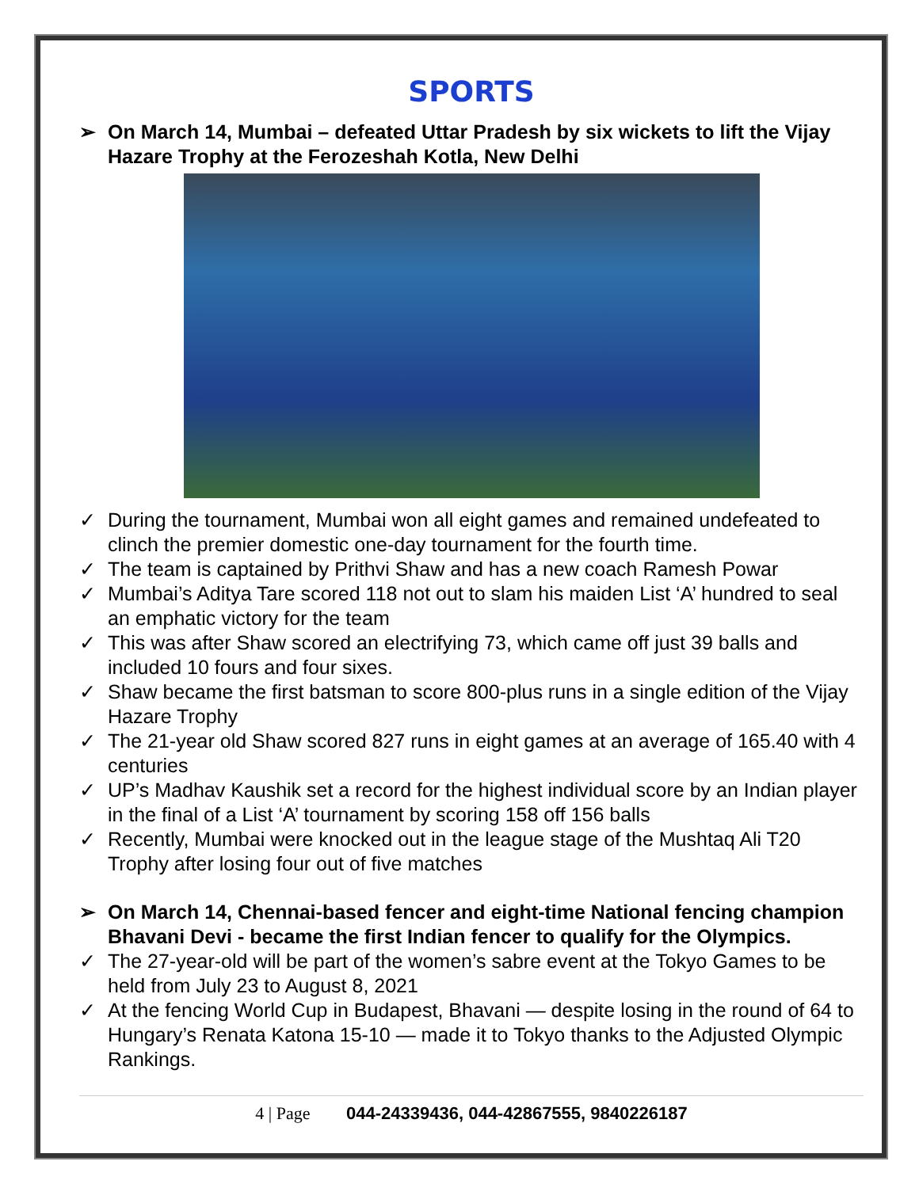SPORTS
➢ On March 14, Mumbai – defeated Uttar Pradesh by six wickets to lift the Vijay Hazare Trophy at the Ferozeshah Kotla, New Delhi
✓ During the tournament, Mumbai won all eight games and remained undefeated to clinch the premier domestic one-day tournament for the fourth time.
✓ The team is captained by Prithvi Shaw and has a new coach Ramesh Powar
✓ Mumbai’s Aditya Tare scored 118 not out to slam his maiden List ‘A’ hundred to seal an emphatic victory for the team
✓ This was after Shaw scored an electrifying 73, which came off just 39 balls and included 10 fours and four sixes.
✓ Shaw became the first batsman to score 800-plus runs in a single edition of the Vijay Hazare Trophy
✓ The 21-year old Shaw scored 827 runs in eight games at an average of 165.40 with 4 centuries
✓ UP’s Madhav Kaushik set a record for the highest individual score by an Indian player in the final of a List ‘A’ tournament by scoring 158 off 156 balls
✓ Recently, Mumbai were knocked out in the league stage of the Mushtaq Ali T20 Trophy after losing four out of five matches
➢ On March 14, Chennai-based fencer and eight-time National fencing champion Bhavani Devi - became the first Indian fencer to qualify for the Olympics.
✓ The 27-year-old will be part of the women’s sabre event at the Tokyo Games to be held from July 23 to August 8, 2021
✓ At the fencing World Cup in Budapest, Bhavani — despite losing in the round of 64 to Hungary’s Renata Katona 15-10 — made it to Tokyo thanks to the Adjusted Olympic Rankings.
4 | Page 044-24339436, 044-42867555, 9840226187